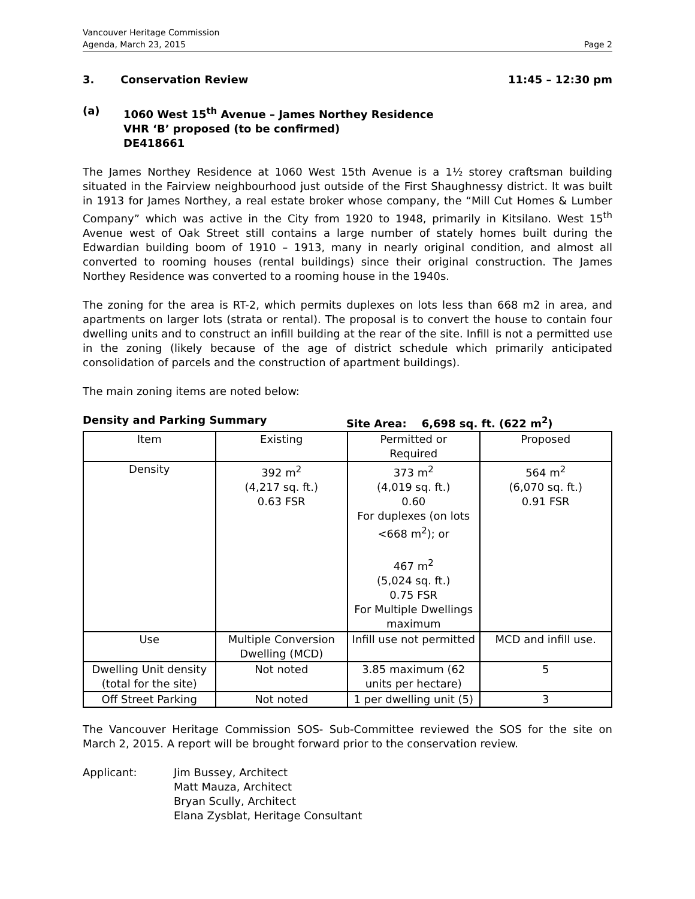Vancouver Heritage Commission
Agenda, March 23, 2015
Page 2
3. Conservation Review 11:45 – 12:30 pm
(a) 1060 West 15<sup>th</sup> Avenue – James Northey Residence
VHR ‘B’ proposed (to be confirmed)
DE418661
The James Northey Residence at 1060 West 15th Avenue is a 1½ storey craftsman building situated in the Fairview neighbourhood just outside of the First Shaughnessy district. It was built in 1913 for James Northey, a real estate broker whose company, the “Mill Cut Homes & Lumber Company” which was active in the City from 1920 to 1948, primarily in Kitsilano. West 15<sup>th</sup> Avenue west of Oak Street still contains a large number of stately homes built during the Edwardian building boom of 1910 – 1913, many in nearly original condition, and almost all converted to rooming houses (rental buildings) since their original construction. The James Northey Residence was converted to a rooming house in the 1940s.
The zoning for the area is RT-2, which permits duplexes on lots less than 668 m2 in area, and apartments on larger lots (strata or rental). The proposal is to convert the house to contain four dwelling units and to construct an infill building at the rear of the site. Infill is not a permitted use in the zoning (likely because of the age of district schedule which primarily anticipated consolidation of parcels and the construction of apartment buildings).
The main zoning items are noted below:
Density and Parking Summary Site Area: 6,698 sq. ft. (622 m<sup>2</sup>)
| Item | Existing | Permitted or Required | Proposed |
| Density | 392 m<sup>2</sup> (4,217 sq. ft.) 0.63 FSR | 373 m<sup>2</sup> (4,019 sq. ft.) 0.60 For duplexes (on lots <668 m<sup>2</sup>); or 467 m<sup>2</sup> (5,024 sq. ft.) 0.75 FSR For Multiple Dwellings maximum | 564 m<sup>2</sup> (6,070 sq. ft.) 0.91 FSR |
| Use | Multiple Conversion Dwelling (MCD) | Infill use not permitted | MCD and infill use. |
| Dwelling Unit density (total for the site) | Not noted | 3.85 maximum (62 units per hectare) | 5 |
| Off Street Parking | Not noted | 1 per dwelling unit (5) | 3 |
The Vancouver Heritage Commission SOS- Sub-Committee reviewed the SOS for the site on March 2, 2015. A report will be brought forward prior to the conservation review.
Applicant: Jim Bussey, Architect
Matt Mauza, Architect
Bryan Scully, Architect
Elana Zysblat, Heritage Consultant